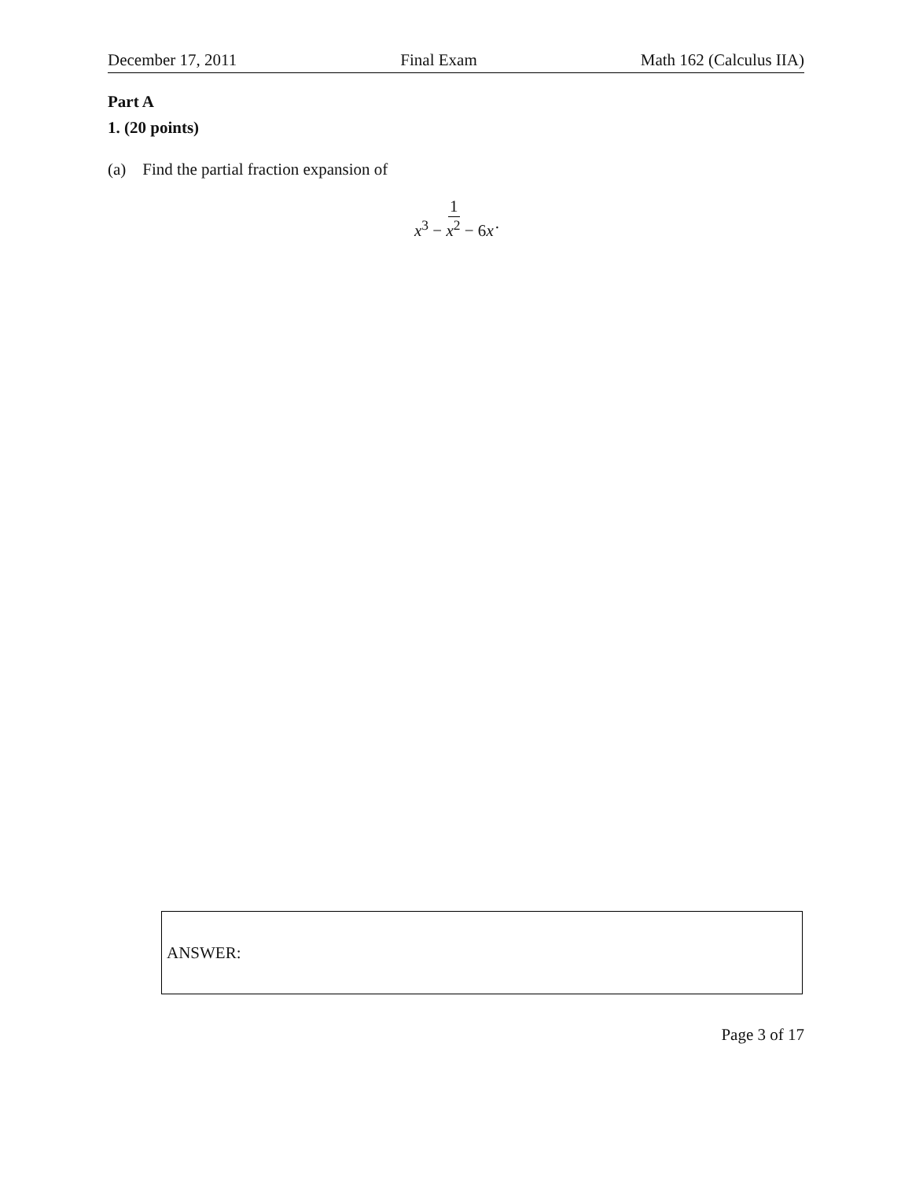December 17, 2011 Final Exam Math 162 (Calculus IIA)
Part A
1. (20 points)
(a) Find the partial fraction expansion of
1 x<sup>3</sup> − x<sup>2</sup> − 6x
.
ANSWER:
Page 3 of 17